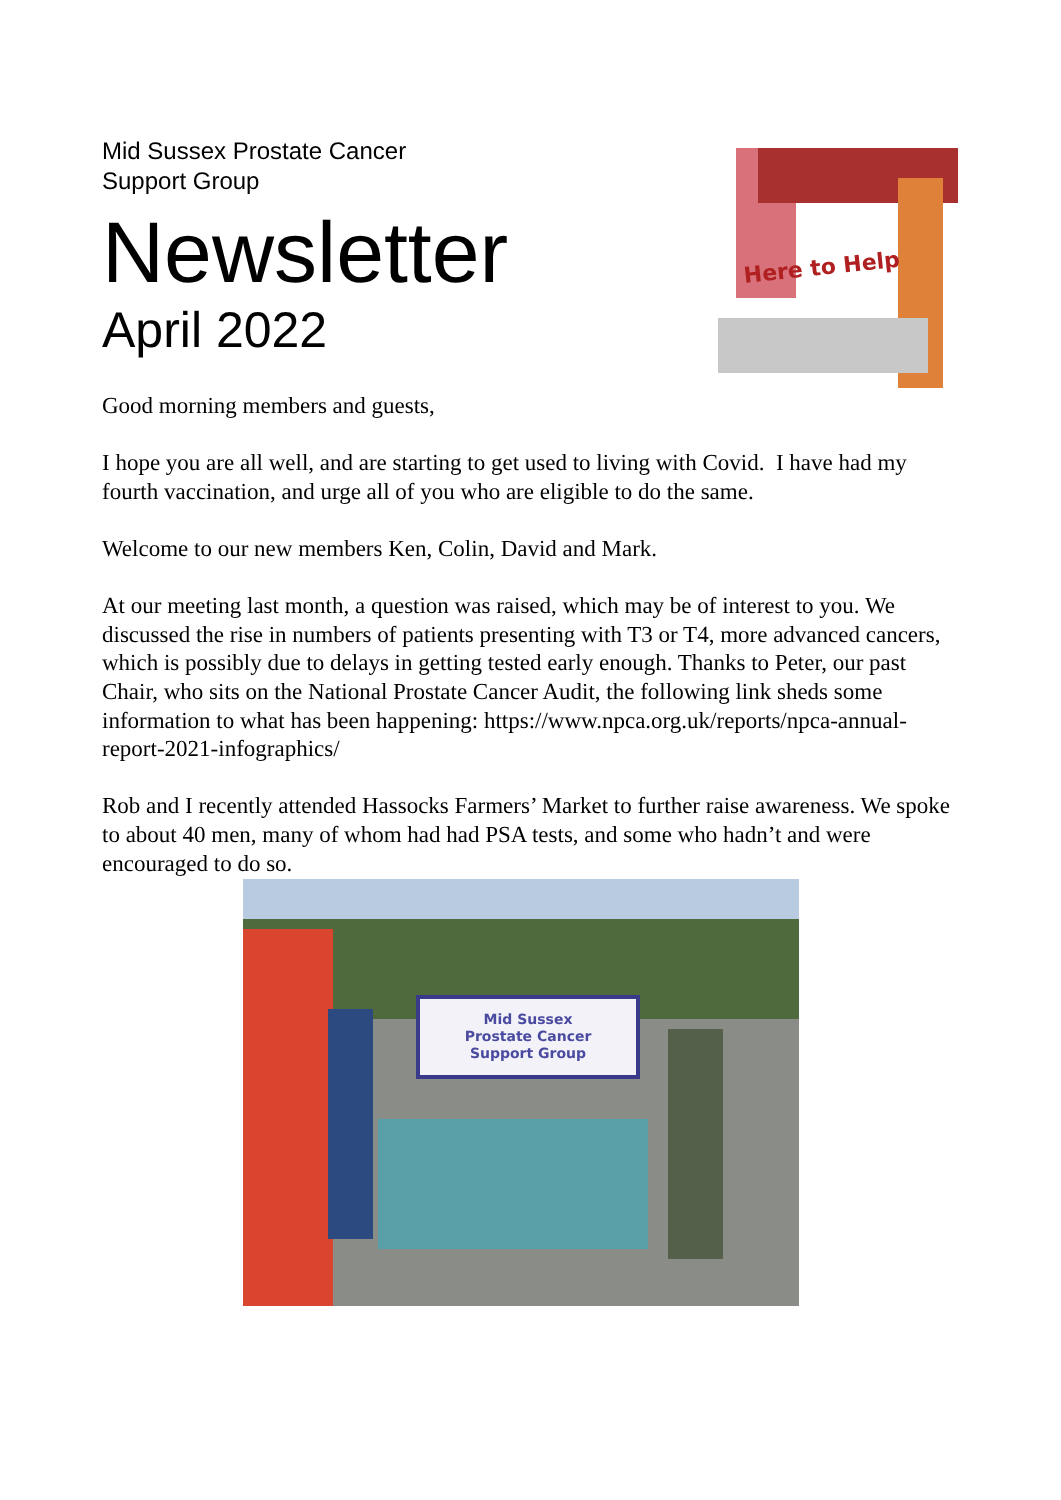Mid Sussex Prostate Cancer
Support Group
Newsletter
April 2022
Here to Help
Good morning members and guests,
I hope you are all well, and are starting to get used to living with Covid. I have had my fourth vaccination, and urge all of you who are eligible to do the same.
Welcome to our new members Ken, Colin, David and Mark.
At our meeting last month, a question was raised, which may be of interest to you. We discussed the rise in numbers of patients presenting with T3 or T4, more advanced cancers, which is possibly due to delays in getting tested early enough. Thanks to Peter, our past Chair, who sits on the National Prostate Cancer Audit, the following link sheds some information to what has been happening: https://www.npca.org.uk/reports/npca-annual-report-2021-infographics/
Rob and I recently attended Hassocks Farmers’ Market to further raise awareness. We spoke to about 40 men, many of whom had had PSA tests, and some who hadn’t and were encouraged to do so.
Mid Sussex
Prostate Cancer
Support Group